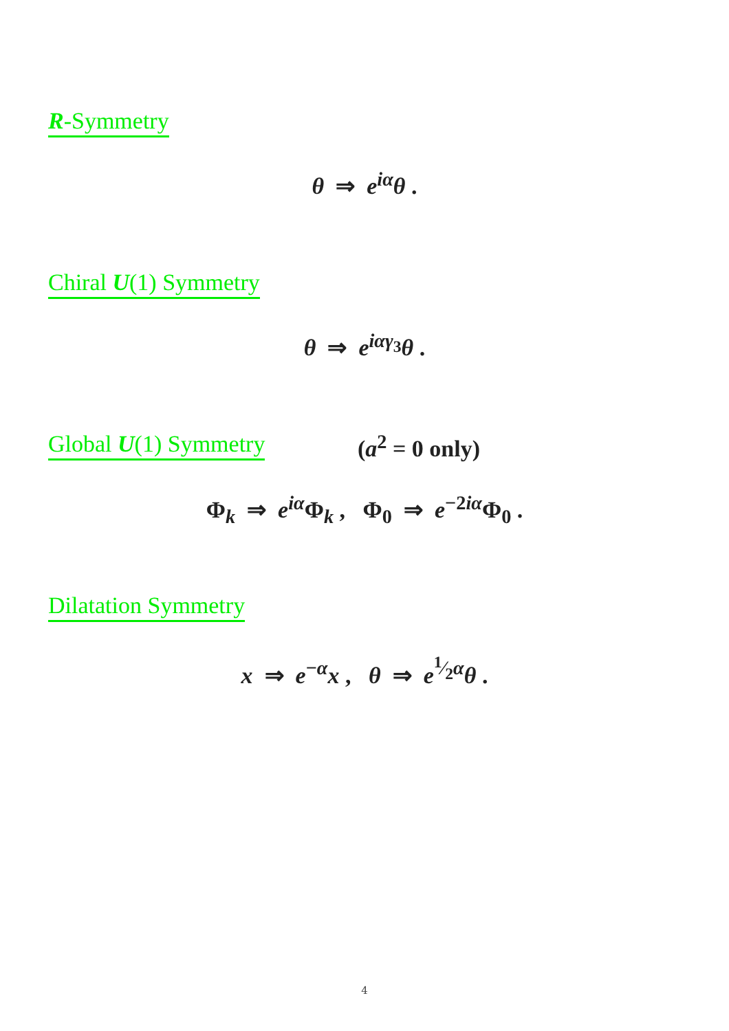R-Symmetry
θ ⇒ e<sup>iα</sup>θ .
Chiral U(1) Symmetry
θ ⇒ e<sup>iαγ<sub>3</sub></sup>θ .
Global U(1) Symmetry (a<sup>2</sup> = 0 only)
Φ<sub>k</sub> ⇒ e<sup>iα</sup>Φ<sub>k</sub> , Φ<sub>0</sub> ⇒ e<sup>−2iα</sup>Φ<sub>0</sub> .
Dilatation Symmetry
x ⇒ e<sup>−α</sup>x , θ ⇒ e<sup>1⁄2α</sup>θ .
4